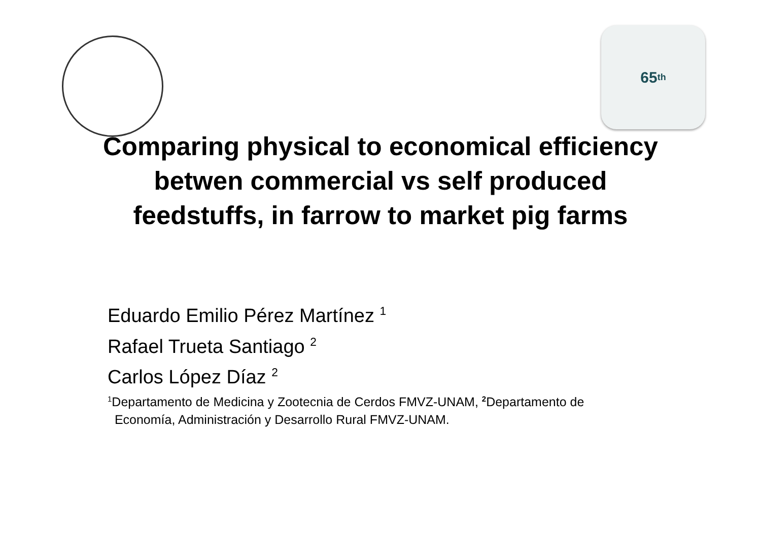65<sup>th</sup>
Comparing physical to economical efficiency betwen commercial vs self produced feedstuffs, in farrow to market pig farms
Eduardo Emilio Pérez Martínez <sup>1</sup>
Rafael Trueta Santiago <sup>2</sup>
Carlos López Díaz <sup>2</sup>
<sup>1</sup> Departamento de Medicina y Zootecnia de Cerdos FMVZ-UNAM, <sup>2</sup>Departamento de
Economía, Administración y Desarrollo Rural FMVZ-UNAM.